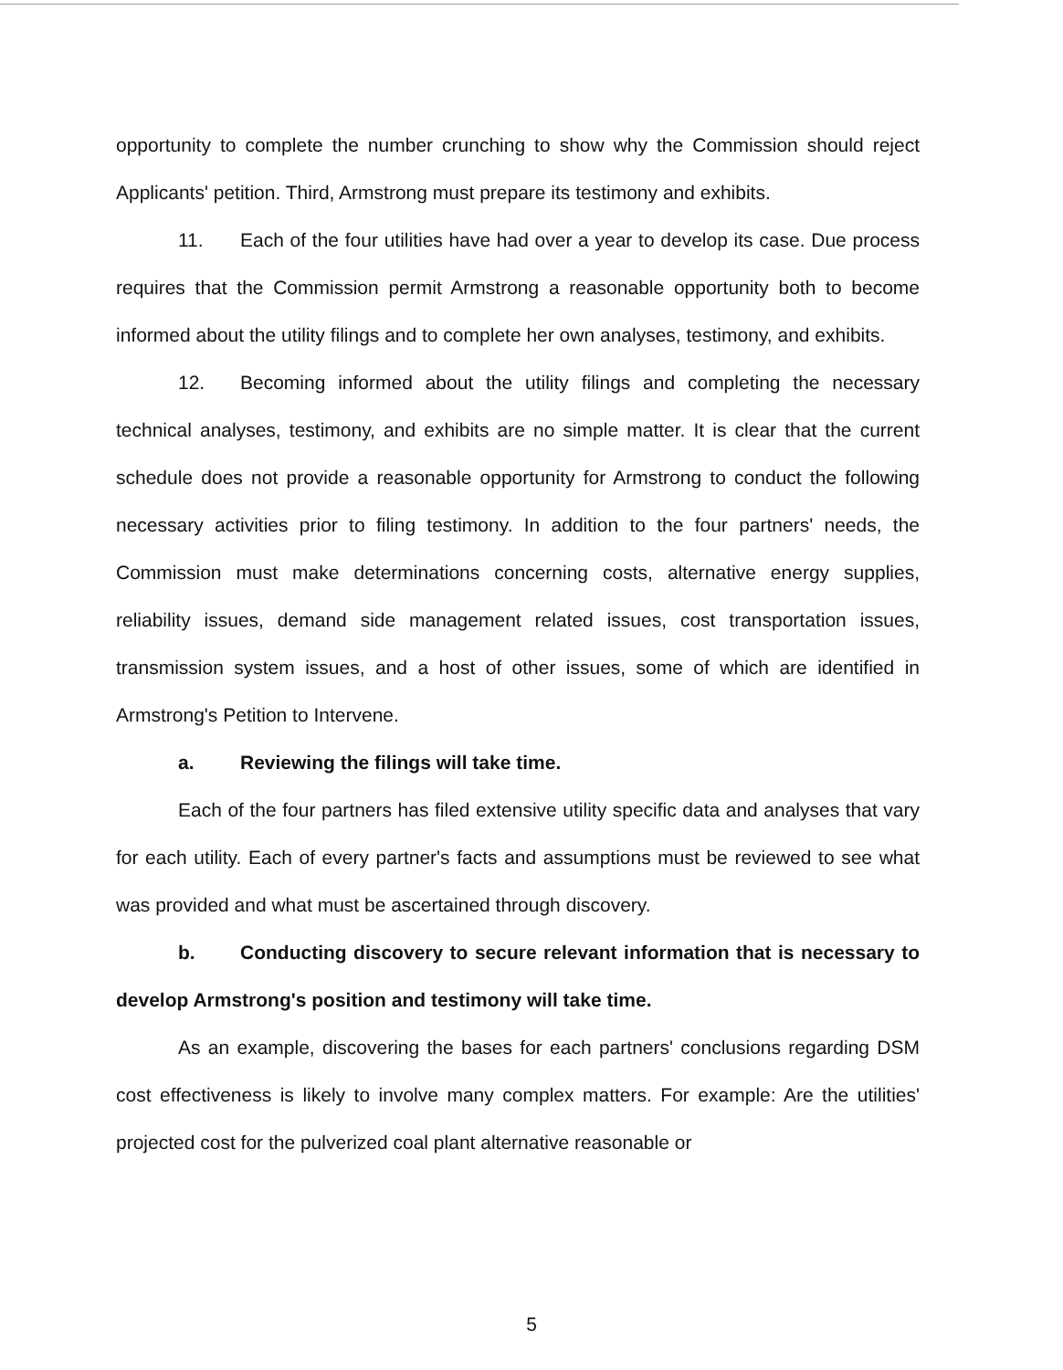opportunity to complete the number crunching to show why the Commission should reject Applicants' petition. Third, Armstrong must prepare its testimony and exhibits.
11. Each of the four utilities have had over a year to develop its case. Due process requires that the Commission permit Armstrong a reasonable opportunity both to become informed about the utility filings and to complete her own analyses, testimony, and exhibits.
12. Becoming informed about the utility filings and completing the necessary technical analyses, testimony, and exhibits are no simple matter. It is clear that the current schedule does not provide a reasonable opportunity for Armstrong to conduct the following necessary activities prior to filing testimony. In addition to the four partners' needs, the Commission must make determinations concerning costs, alternative energy supplies, reliability issues, demand side management related issues, cost transportation issues, transmission system issues, and a host of other issues, some of which are identified in Armstrong's Petition to Intervene.
a. Reviewing the filings will take time.
Each of the four partners has filed extensive utility specific data and analyses that vary for each utility. Each of every partner's facts and assumptions must be reviewed to see what was provided and what must be ascertained through discovery.
b. Conducting discovery to secure relevant information that is necessary to develop Armstrong's position and testimony will take time.
As an example, discovering the bases for each partners' conclusions regarding DSM cost effectiveness is likely to involve many complex matters. For example: Are the utilities' projected cost for the pulverized coal plant alternative reasonable or
5